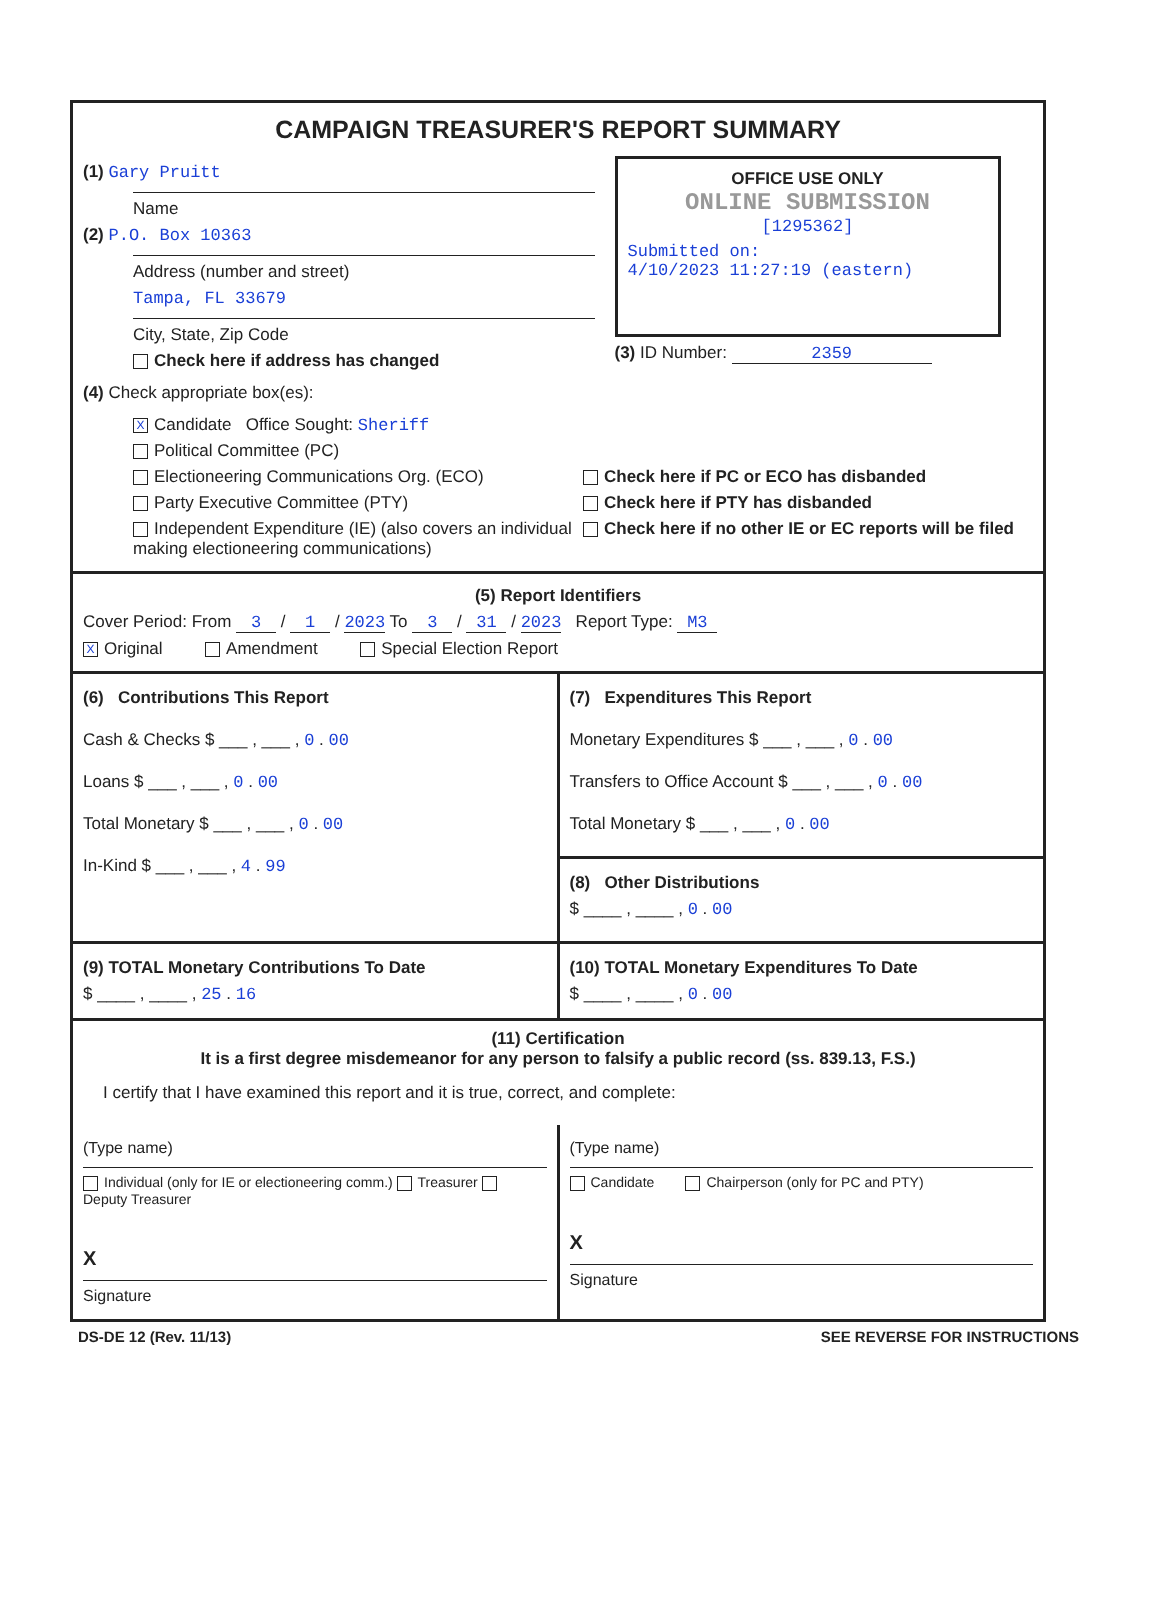CAMPAIGN TREASURER'S REPORT SUMMARY
(1) Gary Pruitt
Name
(2) P.O. Box 10363
Address (number and street)
Tampa, FL 33679
City, State, Zip Code
Check here if address has changed
OFFICE USE ONLY
ONLINE SUBMISSION
[1295362]
Submitted on:
4/10/2023 11:27:19 (eastern)
(3) ID Number: 2359
(4) Check appropriate box(es):
X Candidate Office Sought: Sheriff
Political Committee (PC)
Electioneering Communications Org. (ECO)
Party Executive Committee (PTY)
Independent Expenditure (IE) (also covers an individual making electioneering communications)
Check here if PC or ECO has disbanded
Check here if PTY has disbanded
Check here if no other IE or EC reports will be filed
(5) Report Identifiers
Cover Period: From 3 / 1 / 2023 To 3 / 31 / 2023 Report Type: M3
X Original Amendment Special Election Report
(6) Contributions This Report
Cash & Checks $ ___ , ___ , 0 . 00
Loans $ ___ , ___ , 0 . 00
Total Monetary $ ___ , ___ , 0 . 00
In-Kind $ ___ , ___ , 4 . 99
(7) Expenditures This Report
Monetary Expenditures $ ___ , ___ , 0 . 00
Transfers to Office Account $ ___ , ___ , 0 . 00
Total Monetary $ ___ , ___ , 0 . 00
(8) Other Distributions
$ ____ , ____ , 0 . 00
(9) TOTAL Monetary Contributions To Date
$ ____ , ____ , 25 . 16
(10) TOTAL Monetary Expenditures To Date
$ ____ , ____ , 0 . 00
(11) Certification
It is a first degree misdemeanor for any person to falsify a public record (ss. 839.13, F.S.)
I certify that I have examined this report and it is true, correct, and complete:
(Type name)
Individual (only for IE or electioneering comm.) Treasurer Deputy Treasurer
X
Signature
(Type name)
Candidate Chairperson (only for PC and PTY)
X
Signature
DS-DE 12 (Rev. 11/13) SEE REVERSE FOR INSTRUCTIONS